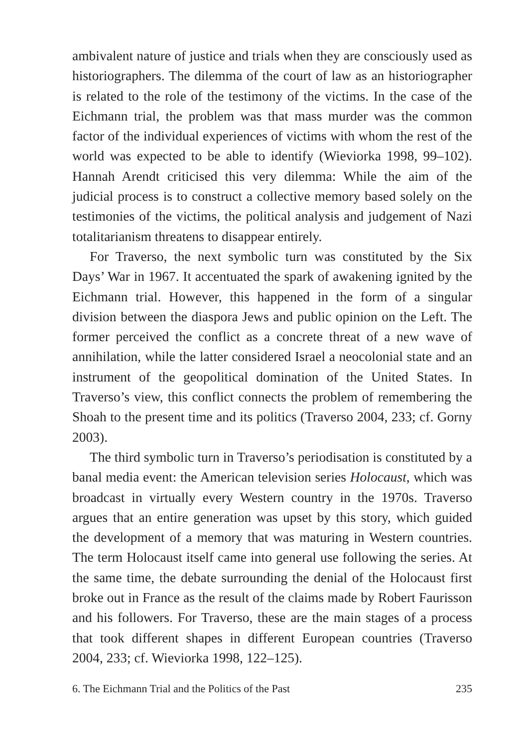ambivalent nature of justice and trials when they are consciously used as historiographers. The dilemma of the court of law as an historiographer is related to the role of the testimony of the victims. In the case of the Eichmann trial, the problem was that mass murder was the common factor of the individual experiences of victims with whom the rest of the world was expected to be able to identify (Wieviorka 1998, 99–102). Hannah Arendt criticised this very dilemma: While the aim of the judicial process is to construct a collective memory based solely on the testimonies of the victims, the political analysis and judgement of Nazi totalitarianism threatens to disappear entirely.
For Traverso, the next symbolic turn was constituted by the Six Days’ War in 1967. It accentuated the spark of awakening ignited by the Eichmann trial. However, this happened in the form of a singular division between the diaspora Jews and public opinion on the Left. The former perceived the conflict as a concrete threat of a new wave of annihilation, while the latter considered Israel a neocolonial state and an instrument of the geopolitical domination of the United States. In Traverso’s view, this conflict connects the problem of remembering the Shoah to the present time and its politics (Traverso 2004, 233; cf. Gorny 2003).
The third symbolic turn in Traverso’s periodisation is constituted by a banal media event: the American television series Holocaust, which was broadcast in virtually every Western country in the 1970s. Traverso argues that an entire generation was upset by this story, which guided the development of a memory that was maturing in Western countries. The term Holocaust itself came into general use following the series. At the same time, the debate surrounding the denial of the Holocaust first broke out in France as the result of the claims made by Robert Faurisson and his followers. For Traverso, these are the main stages of a process that took different shapes in different European countries (Traverso 2004, 233; cf. Wieviorka 1998, 122–125).
6. The Eichmann Trial and the Politics of the Past 235